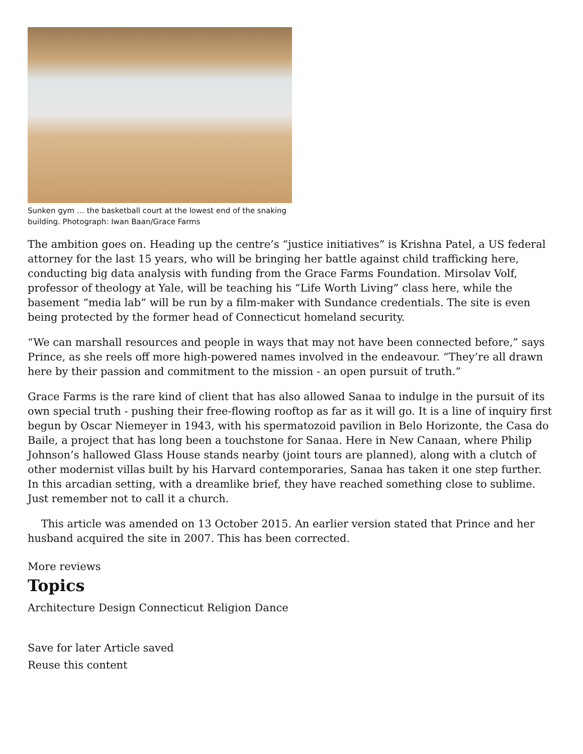Sunken gym … the basketball court at the lowest end of the snaking building. Photograph: Iwan Baan/Grace Farms
The ambition goes on. Heading up the centre’s “justice initiatives” is Krishna Patel, a US federal attorney for the last 15 years, who will be bringing her battle against child trafficking here, conducting big data analysis with funding from the Grace Farms Foundation. Mirsolav Volf, professor of theology at Yale, will be teaching his “Life Worth Living” class here, while the basement “media lab” will be run by a film-maker with Sundance credentials. The site is even being protected by the former head of Connecticut homeland security.
“We can marshall resources and people in ways that may not have been connected before,” says Prince, as she reels off more high-powered names involved in the endeavour. “They’re all drawn here by their passion and commitment to the mission - an open pursuit of truth.”
Grace Farms is the rare kind of client that has also allowed Sanaa to indulge in the pursuit of its own special truth - pushing their free-flowing rooftop as far as it will go. It is a line of inquiry first begun by Oscar Niemeyer in 1943, with his spermatozoid pavilion in Belo Horizonte, the Casa do Baile, a project that has long been a touchstone for Sanaa. Here in New Canaan, where Philip Johnson’s hallowed Glass House stands nearby (joint tours are planned), along with a clutch of other modernist villas built by his Harvard contemporaries, Sanaa has taken it one step further. In this arcadian setting, with a dreamlike brief, they have reached something close to sublime. Just remember not to call it a church.
This article was amended on 13 October 2015. An earlier version stated that Prince and her husband acquired the site in 2007. This has been corrected.
More reviews
Topics
Architecture Design Connecticut Religion Dance
Save for later Article saved
Reuse this content